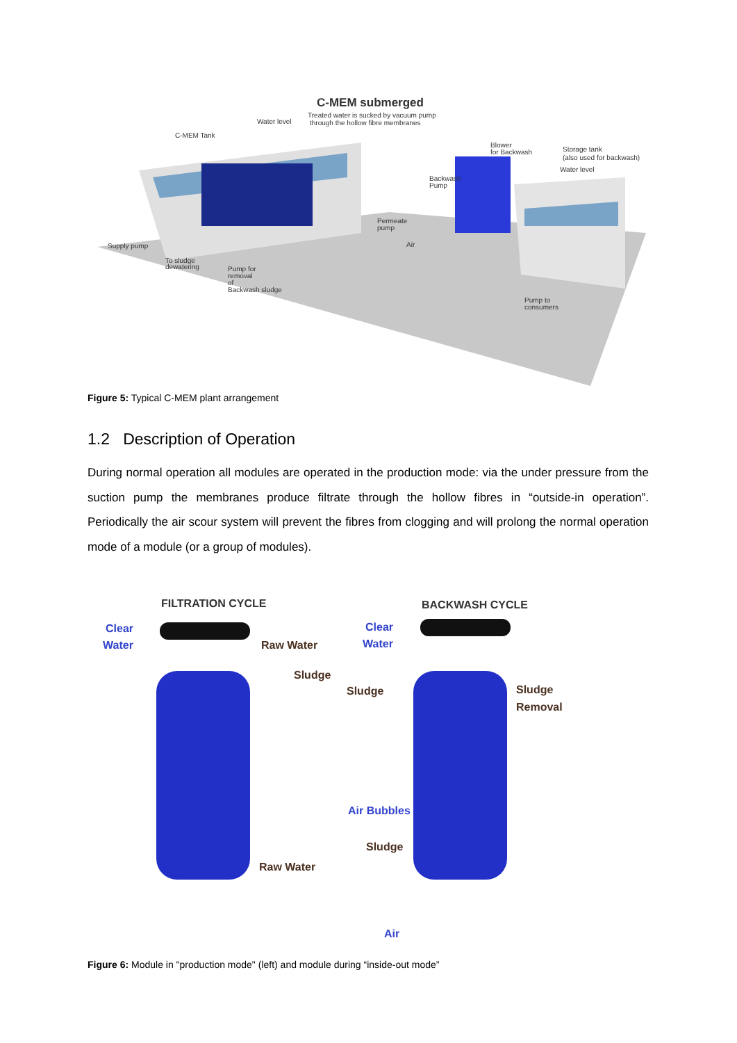C-MEM submerged
Treated water is sucked by vacuum pump
through the hollow fibre membranes
Water level
C-MEM Tank
Blower
for Backwash
Storage tank
(also used for backwash)
Water level
Backwash
Pump
Permeate
pump
Air
Supply pump
To sludge
dewatering
Pump for
removal
of
Backwash sludge
Pump to
consumers
Figure 5: Typical C-MEM plant arrangement
1.2 Description of Operation
During normal operation all modules are operated in the production mode: via the under pressure from the suction pump the membranes produce filtrate through the hollow fibres in “outside-in operation”. Periodically the air scour system will prevent the fibres from clogging and will prolong the normal operation mode of a module (or a group of modules).
FILTRATION CYCLE
BACKWASH CYCLE
Clear
Water
Raw Water
Sludge
Raw Water
Clear
Water
Sludge
Sludge
Removal
Air Bubbles
Sludge
Air
Figure 6: Module in "production mode" (left) and module during “inside-out mode”